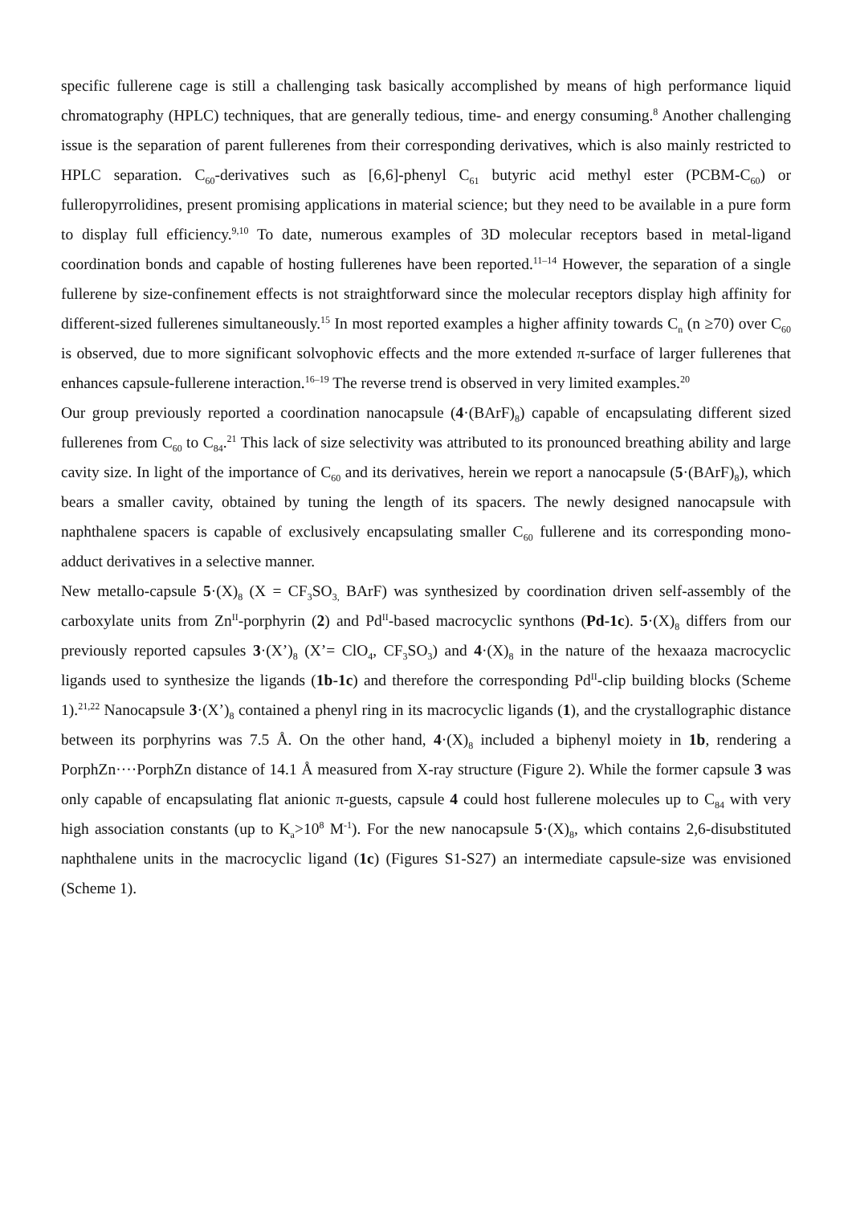specific fullerene cage is still a challenging task basically accomplished by means of high performance liquid chromatography (HPLC) techniques, that are generally tedious, time- and energy consuming.<sup>8</sup> Another challenging issue is the separation of parent fullerenes from their corresponding derivatives, which is also mainly restricted to HPLC separation. C<sub>60</sub>-derivatives such as [6,6]-phenyl C<sub>61</sub> butyric acid methyl ester (PCBM-C<sub>60</sub>) or fulleropyrrolidines, present promising applications in material science; but they need to be available in a pure form to display full efficiency.<sup>9,10</sup> To date, numerous examples of 3D molecular receptors based in metal-ligand coordination bonds and capable of hosting fullerenes have been reported.<sup>11–14</sup> However, the separation of a single fullerene by size-confinement effects is not straightforward since the molecular receptors display high affinity for different-sized fullerenes simultaneously.<sup>15</sup> In most reported examples a higher affinity towards C<sub>n</sub> (n ≥70) over C<sub>60</sub> is observed, due to more significant solvophovic effects and the more extended π-surface of larger fullerenes that enhances capsule-fullerene interaction.<sup>16–19</sup> The reverse trend is observed in very limited examples.<sup>20</sup>
Our group previously reported a coordination nanocapsule (4·(BArF)<sub>8</sub>) capable of encapsulating different sized fullerenes from C<sub>60</sub> to C<sub>84</sub>.<sup>21</sup> This lack of size selectivity was attributed to its pronounced breathing ability and large cavity size. In light of the importance of C<sub>60</sub> and its derivatives, herein we report a nanocapsule (5·(BArF)<sub>8</sub>), which bears a smaller cavity, obtained by tuning the length of its spacers. The newly designed nanocapsule with naphthalene spacers is capable of exclusively encapsulating smaller C<sub>60</sub> fullerene and its corresponding mono-adduct derivatives in a selective manner.
New metallo-capsule 5·(X)<sub>8</sub> (X = CF<sub>3</sub>SO<sub>3,</sub> BArF) was synthesized by coordination driven self-assembly of the carboxylate units from Zn<sup>II</sup>-porphyrin (2) and Pd<sup>II</sup>-based macrocyclic synthons (Pd-1c). 5·(X)<sub>8</sub> differs from our previously reported capsules 3·(X’)<sub>8</sub> (X’= ClO<sub>4</sub>, CF<sub>3</sub>SO<sub>3</sub>) and 4·(X)<sub>8</sub> in the nature of the hexaaza macrocyclic ligands used to synthesize the ligands (1b-1c) and therefore the corresponding Pd<sup>II</sup>-clip building blocks (Scheme 1).<sup>21,22</sup> Nanocapsule 3·(X’)<sub>8</sub> contained a phenyl ring in its macrocyclic ligands (1), and the crystallographic distance between its porphyrins was 7.5 Å. On the other hand, 4·(X)<sub>8</sub> included a biphenyl moiety in 1b, rendering a PorphZn····PorphZn distance of 14.1 Å measured from X-ray structure (Figure 2). While the former capsule 3 was only capable of encapsulating flat anionic π-guests, capsule 4 could host fullerene molecules up to C<sub>84</sub> with very high association constants (up to K<sub>a</sub>>10<sup>8</sup> M<sup>-1</sup>). For the new nanocapsule 5·(X)<sub>8</sub>, which contains 2,6-disubstituted naphthalene units in the macrocyclic ligand (1c) (Figures S1-S27) an intermediate capsule-size was envisioned (Scheme 1).